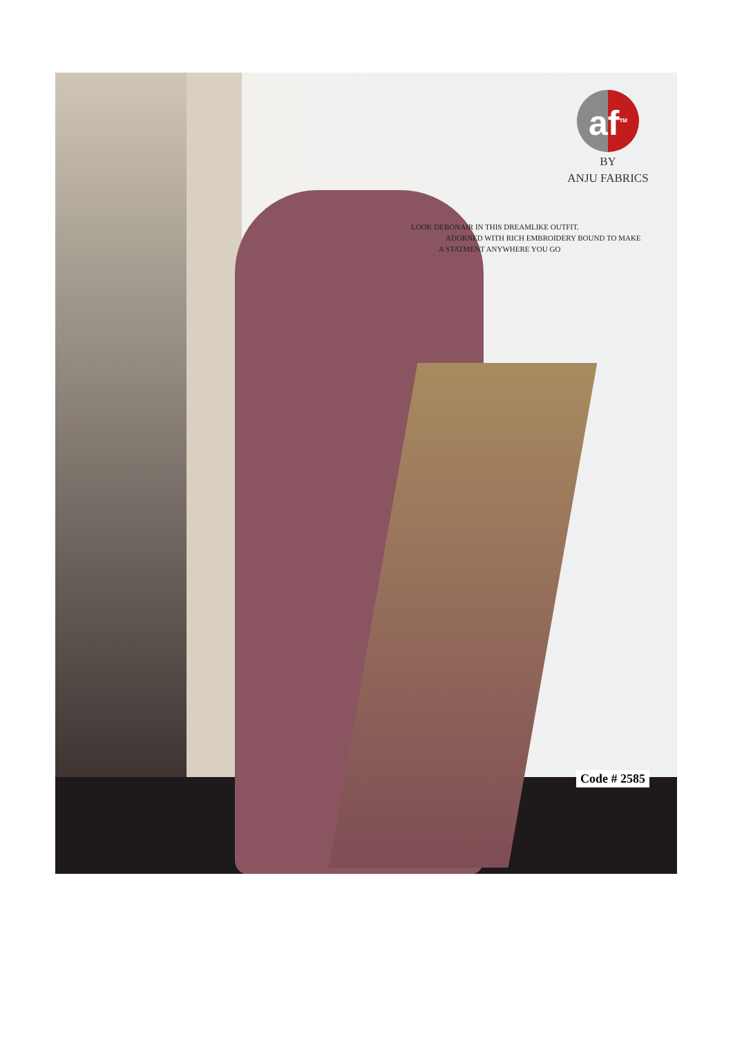af<sup>TM</sup>
BY
ANJU FABRICS
LOOK DEBONAIR IN THIS DREAMLIKE OUTFIT.
ADORNED WITH RICH EMBROIDERY BOUND TO MAKE
A STATMENT ANYWHERE YOU GO
Code # 2585